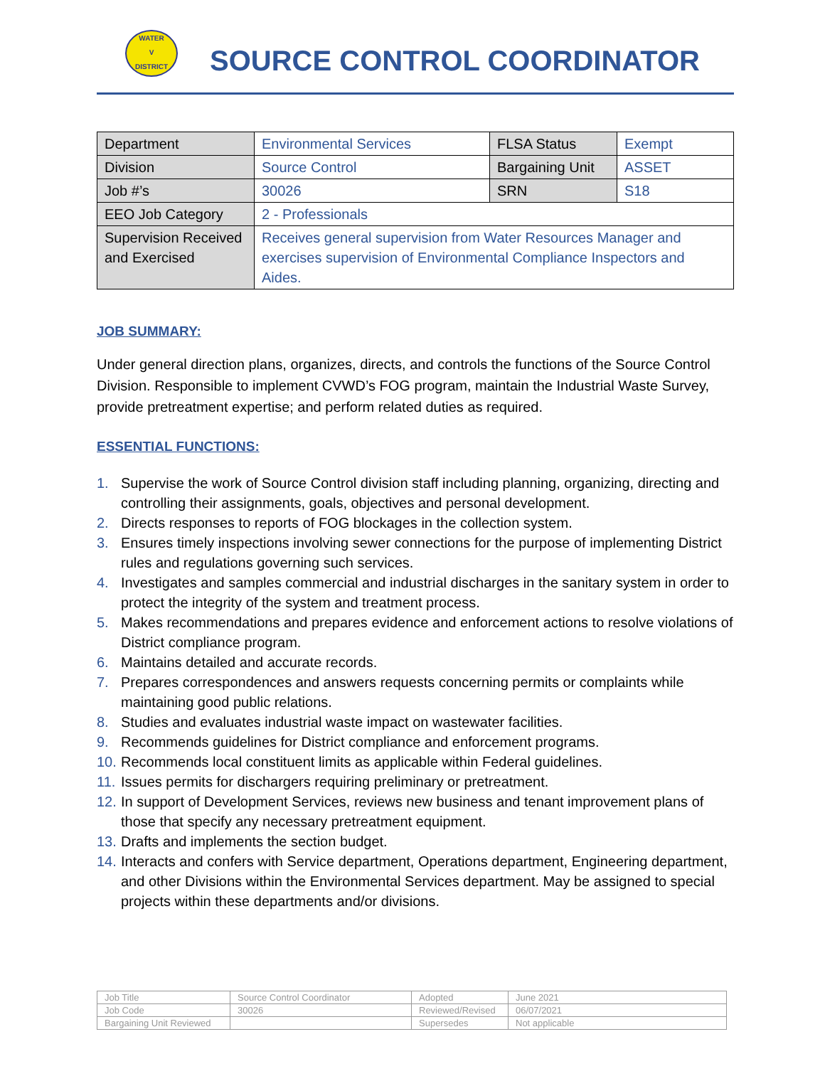WATER
V
DISTRICT
SOURCE CONTROL COORDINATOR
| Department | Environmental Services | FLSA Status | Exempt |
| Division | Source Control | Bargaining Unit | ASSET |
| Job #’s | 30026 | SRN | S18 |
| EEO Job Category | 2 - Professionals | | |
| Supervision Received and Exercised | Receives general supervision from Water Resources Manager and exercises supervision of Environmental Compliance Inspectors and Aides. | | |
JOB SUMMARY:
Under general direction plans, organizes, directs, and controls the functions of the Source Control Division. Responsible to implement CVWD’s FOG program, maintain the Industrial Waste Survey, provide pretreatment expertise; and perform related duties as required.
ESSENTIAL FUNCTIONS:
1. Supervise the work of Source Control division staff including planning, organizing, directing and controlling their assignments, goals, objectives and personal development.
2. Directs responses to reports of FOG blockages in the collection system.
3. Ensures timely inspections involving sewer connections for the purpose of implementing District rules and regulations governing such services.
4. Investigates and samples commercial and industrial discharges in the sanitary system in order to protect the integrity of the system and treatment process.
5. Makes recommendations and prepares evidence and enforcement actions to resolve violations of District compliance program.
6. Maintains detailed and accurate records.
7. Prepares correspondences and answers requests concerning permits or complaints while maintaining good public relations.
8. Studies and evaluates industrial waste impact on wastewater facilities.
9. Recommends guidelines for District compliance and enforcement programs.
10. Recommends local constituent limits as applicable within Federal guidelines.
11. Issues permits for dischargers requiring preliminary or pretreatment.
12. In support of Development Services, reviews new business and tenant improvement plans of those that specify any necessary pretreatment equipment.
13. Drafts and implements the section budget.
14. Interacts and confers with Service department, Operations department, Engineering department, and other Divisions within the Environmental Services department. May be assigned to special projects within these departments and/or divisions.
| Job Title | Source Control Coordinator | Adopted | June 2021 |
| Job Code | 30026 | Reviewed/Revised | 06/07/2021 |
| Bargaining Unit Reviewed | | Supersedes | Not applicable |